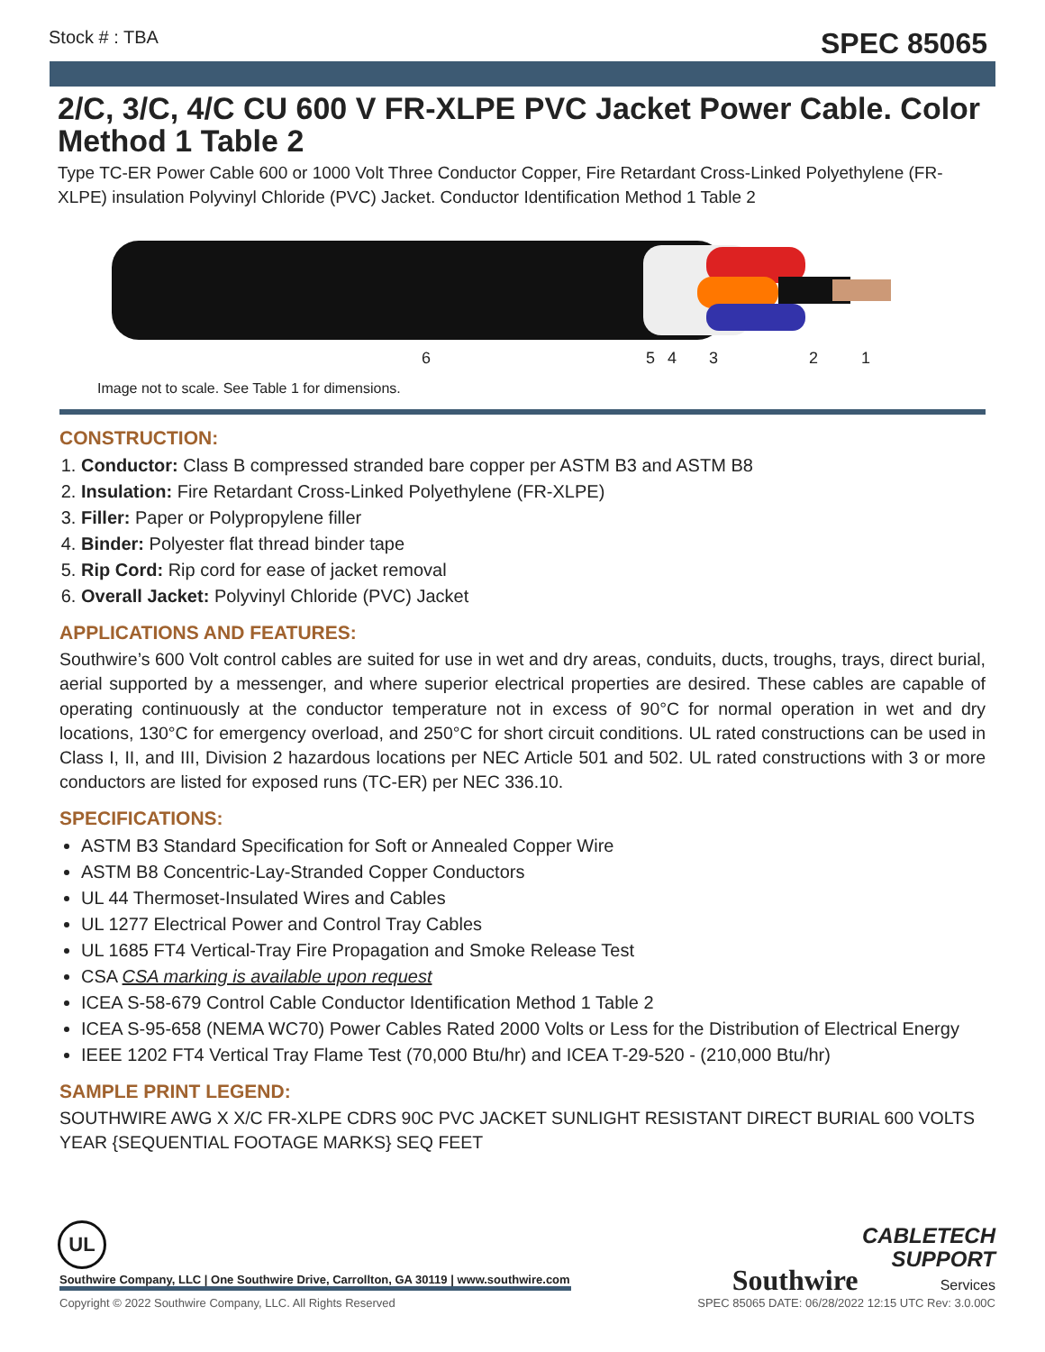Stock # : TBA SPEC 85065
2/C, 3/C, 4/C CU 600 V FR-XLPE PVC Jacket Power Cable. Color Method 1 Table 2
Type TC-ER Power Cable 600 or 1000 Volt Three Conductor Copper, Fire Retardant Cross-Linked Polyethylene (FR-XLPE) insulation Polyvinyl Chloride (PVC) Jacket. Conductor Identification Method 1 Table 2
6 5 4 3 2 1
Image not to scale. See Table 1 for dimensions.
CONSTRUCTION:
1. Conductor: Class B compressed stranded bare copper per ASTM B3 and ASTM B8
2. Insulation: Fire Retardant Cross-Linked Polyethylene (FR-XLPE)
3. Filler: Paper or Polypropylene filler
4. Binder: Polyester flat thread binder tape
5. Rip Cord: Rip cord for ease of jacket removal
6. Overall Jacket: Polyvinyl Chloride (PVC) Jacket
APPLICATIONS AND FEATURES:
Southwire’s 600 Volt control cables are suited for use in wet and dry areas, conduits, ducts, troughs, trays, direct burial, aerial supported by a messenger, and where superior electrical properties are desired. These cables are capable of operating continuously at the conductor temperature not in excess of 90°C for normal operation in wet and dry locations, 130°C for emergency overload, and 250°C for short circuit conditions. UL rated constructions can be used in Class I, II, and III, Division 2 hazardous locations per NEC Article 501 and 502. UL rated constructions with 3 or more conductors are listed for exposed runs (TC-ER) per NEC 336.10.
SPECIFICATIONS:
ASTM B3 Standard Specification for Soft or Annealed Copper Wire
ASTM B8 Concentric-Lay-Stranded Copper Conductors
UL 44 Thermoset-Insulated Wires and Cables
UL 1277 Electrical Power and Control Tray Cables
UL 1685 FT4 Vertical-Tray Fire Propagation and Smoke Release Test
CSA CSA marking is available upon request
ICEA S-58-679 Control Cable Conductor Identification Method 1 Table 2
ICEA S-95-658 (NEMA WC70) Power Cables Rated 2000 Volts or Less for the Distribution of Electrical Energy
IEEE 1202 FT4 Vertical Tray Flame Test (70,000 Btu/hr) and ICEA T-29-520 - (210,000 Btu/hr)
SAMPLE PRINT LEGEND:
SOUTHWIRE AWG X X/C FR-XLPE CDRS 90C PVC JACKET SUNLIGHT RESISTANT DIRECT BURIAL 600 VOLTS YEAR {SEQUENTIAL FOOTAGE MARKS} SEQ FEET
UL
Southwire CABLETECH
SUPPORT
Services
Southwire Company, LLC | One Southwire Drive, Carrollton, GA 30119 | www.southwire.com
Copyright © 2022 Southwire Company, LLC. All Rights Reserved SPEC 85065 DATE: 06/28/2022 12:15 UTC Rev: 3.0.00C